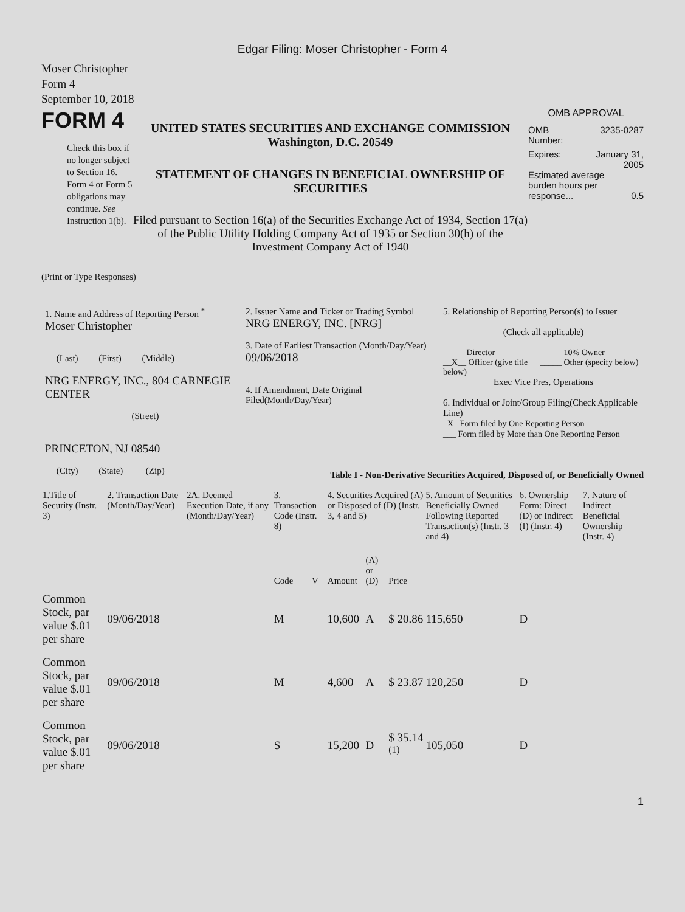Edgar Filing: Moser Christopher - Form 4
Moser Christopher
Form 4
September 10, 2018
FORM 4
Check this box if no longer subject to Section 16. Form 4 or Form 5 obligations may continue. See Instruction 1(b).
UNITED STATES SECURITIES AND EXCHANGE COMMISSION
Washington, D.C. 20549
STATEMENT OF CHANGES IN BENEFICIAL OWNERSHIP OF SECURITIES
Filed pursuant to Section 16(a) of the Securities Exchange Act of 1934, Section 17(a) of the Public Utility Holding Company Act of 1935 or Section 30(h) of the Investment Company Act of 1940
OMB APPROVAL
OMB
Number: 3235-0287
Expires: January 31,
2005
Estimated average burden hours per response... 0.5
(Print or Type Responses)
1. Name and Address of Reporting Person <sup>*</sup>
Moser Christopher
(Last) (First) (Middle)
NRG ENERGY, INC., 804 CARNEGIE CENTER
(Street)
PRINCETON, NJ 08540
(City) (State) (Zip)
2. Issuer Name and Ticker or Trading Symbol
NRG ENERGY, INC. [NRG]
3. Date of Earliest Transaction (Month/Day/Year)
09/06/2018
4. If Amendment, Date Original Filed(Month/Day/Year)
5. Relationship of Reporting Person(s) to Issuer
(Check all applicable)
_____ Director
__X__ Officer (give title below)
_____ 10% Owner
_____ Other (specify below)
Exec Vice Pres, Operations
6. Individual or Joint/Group Filing(Check Applicable Line)
_X_ Form filed by One Reporting Person
___ Form filed by More than One Reporting Person
Table I - Non-Derivative Securities Acquired, Disposed of, or Beneficially Owned
| 1.Title of Security (Instr. 3) | 2. Transaction Date (Month/Day/Year) | 2A. Deemed Execution Date, if any (Month/Day/Year) | 3. Transaction Code (Instr. 8) | | 4. Securities Acquired (A) or Disposed of (D) (Instr. 3, 4 and 5) | | | 5. Amount of Securities Beneficially Owned Following Reported Transaction(s) (Instr. 3 and 4) | 6. Ownership Form: Direct (D) or Indirect (I) (Instr. 4) | 7. Nature of Indirect Beneficial Ownership (Instr. 4) |
| --- | --- | --- | --- | --- | --- | --- | --- | --- | --- | --- |
| | | | Code | V | Amount | (A) or (D) | Price | | | |
| Common Stock, par value $.01 per share | 09/06/2018 | | M | | 10,600 | A | $ 20.86 | 115,650 | D | |
| Common Stock, par value $.01 per share | 09/06/2018 | | M | | 4,600 | A | $ 23.87 | 120,250 | D | |
| Common Stock, par value $.01 per share | 09/06/2018 | | S | | 15,200 | D | $ 35.14 <sup>(1)</sup> | 105,050 | D | |
1